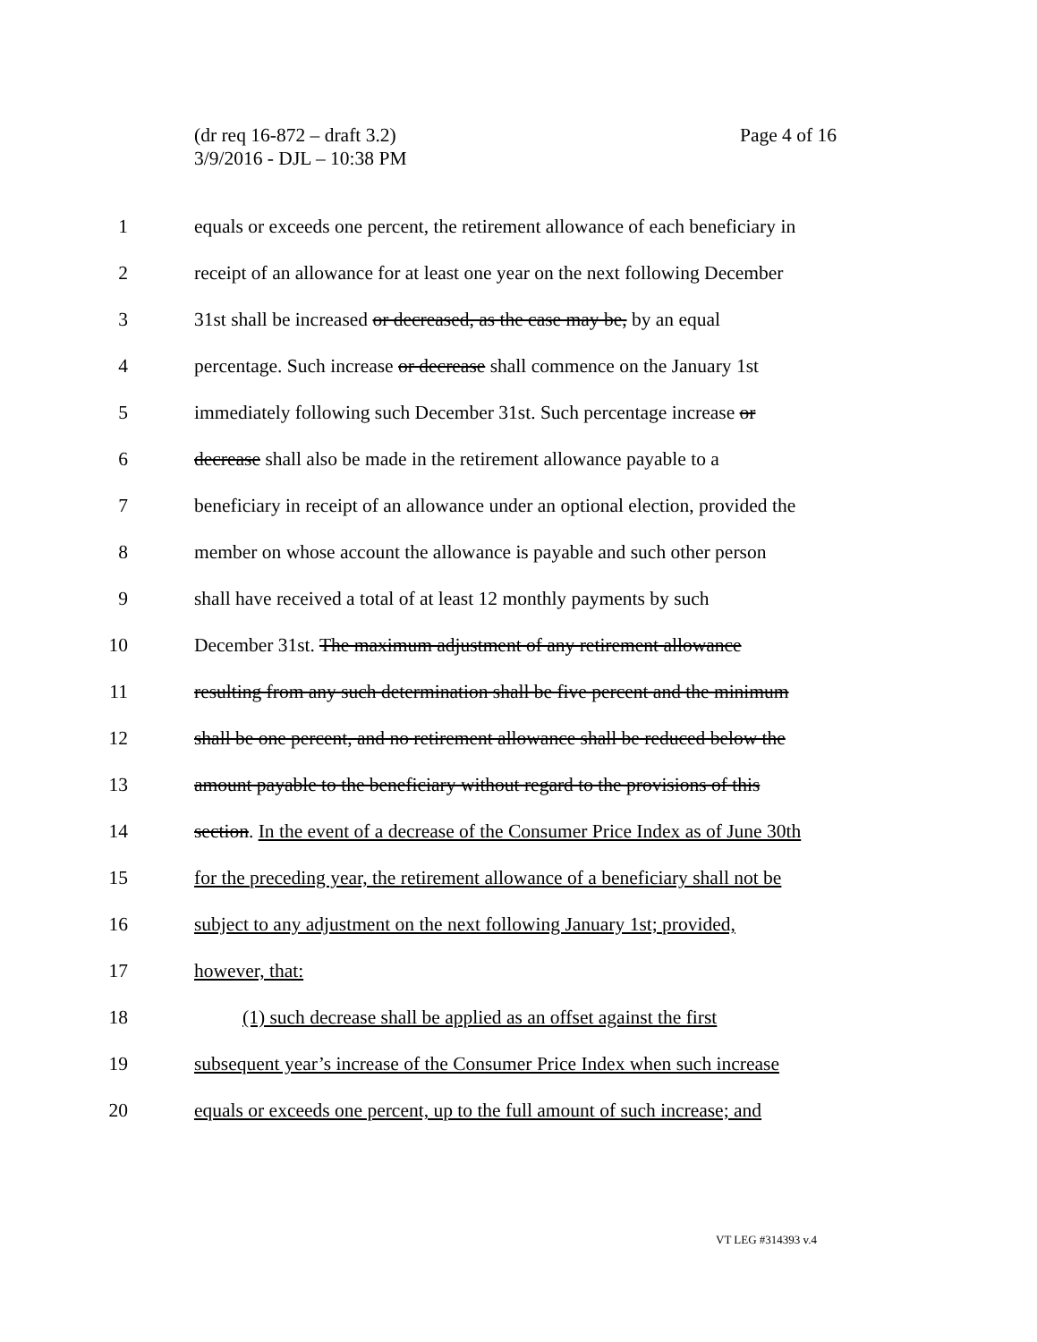Page 4 of 16 (dr req 16-872 – draft 3.2)
3/9/2016 - DJL – 10:38 PM
1 equals or exceeds one percent, the retirement allowance of each beneficiary in
2 receipt of an allowance for at least one year on the next following December
3 31st shall be increased or decreased, as the case may be, by an equal
4 percentage. Such increase or decrease shall commence on the January 1st
5 immediately following such December 31st. Such percentage increase or
6 decrease shall also be made in the retirement allowance payable to a
7 beneficiary in receipt of an allowance under an optional election, provided the
8 member on whose account the allowance is payable and such other person
9 shall have received a total of at least 12 monthly payments by such
10 December 31st. The maximum adjustment of any retirement allowance
11 resulting from any such determination shall be five percent and the minimum
12 shall be one percent, and no retirement allowance shall be reduced below the
13 amount payable to the beneficiary without regard to the provisions of this
14 section. In the event of a decrease of the Consumer Price Index as of June 30th
15 for the preceding year, the retirement allowance of a beneficiary shall not be
16 subject to any adjustment on the next following January 1st; provided,
17 however, that:
18 (1) such decrease shall be applied as an offset against the first
19 subsequent year’s increase of the Consumer Price Index when such increase
20 equals or exceeds one percent, up to the full amount of such increase; and
VT LEG #314393 v.4